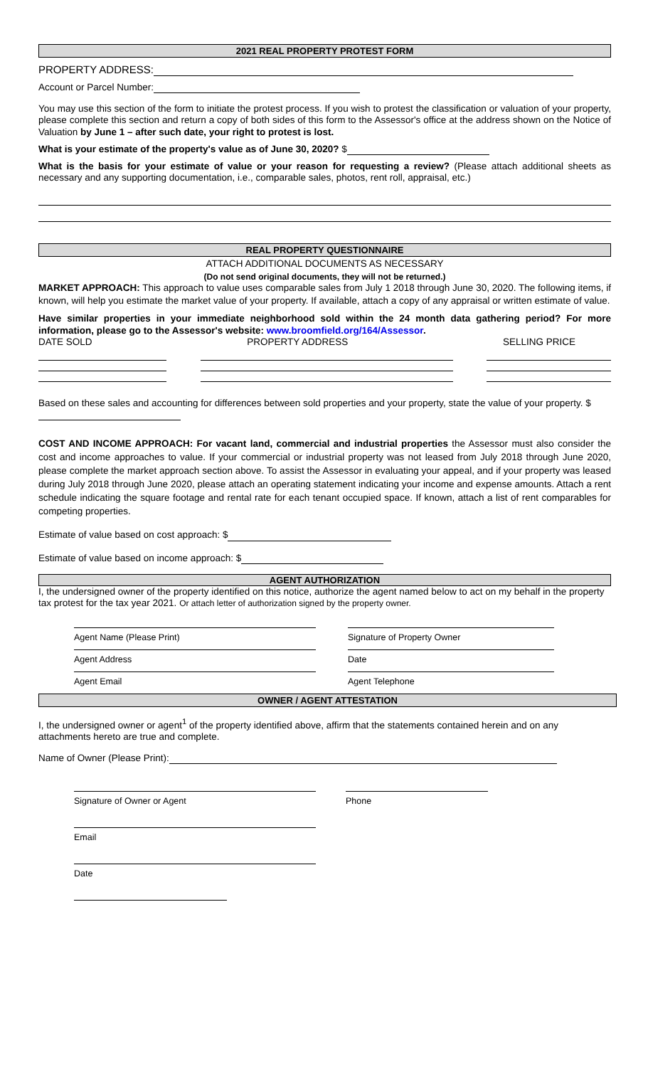2021 REAL PROPERTY PROTEST FORM
PROPERTY ADDRESS:
Account or Parcel Number:
You may use this section of the form to initiate the protest process. If you wish to protest the classification or valuation of your property, please complete this section and return a copy of both sides of this form to the Assessor's office at the address shown on the Notice of Valuation by June 1 – after such date, your right to protest is lost.
What is your estimate of the property's value as of June 30, 2020? $
What is the basis for your estimate of value or your reason for requesting a review? (Please attach additional sheets as necessary and any supporting documentation, i.e., comparable sales, photos, rent roll, appraisal, etc.)
REAL PROPERTY QUESTIONNAIRE
ATTACH ADDITIONAL DOCUMENTS AS NECESSARY
(Do not send original documents, they will not be returned.)
MARKET APPROACH: This approach to value uses comparable sales from July 1 2018 through June 30, 2020. The following items, if known, will help you estimate the market value of your property. If available, attach a copy of any appraisal or written estimate of value.
Have similar properties in your immediate neighborhood sold within the 24 month data gathering period? For more information, please go to the Assessor's website: www.broomfield.org/164/Assessor.
DATE SOLD PROPERTY ADDRESS SELLING PRICE
Based on these sales and accounting for differences between sold properties and your property, state the value of your property. $
COST AND INCOME APPROACH: For vacant land, commercial and industrial properties the Assessor must also consider the cost and income approaches to value. If your commercial or industrial property was not leased from July 2018 through June 2020, please complete the market approach section above. To assist the Assessor in evaluating your appeal, and if your property was leased during July 2018 through June 2020, please attach an operating statement indicating your income and expense amounts. Attach a rent schedule indicating the square footage and rental rate for each tenant occupied space. If known, attach a list of rent comparables for competing properties.
Estimate of value based on cost approach: $
Estimate of value based on income approach: $
AGENT AUTHORIZATION
I, the undersigned owner of the property identified on this notice, authorize the agent named below to act on my behalf in the property tax protest for the tax year 2021. Or attach letter of authorization signed by the property owner.
Agent Name (Please Print) Signature of Property Owner
Agent Address Date
Agent Email Agent Telephone
OWNER / AGENT ATTESTATION
I, the undersigned owner or agent<sup>1</sup> of the property identified above, affirm that the statements contained herein and on any attachments hereto are true and complete.
Name of Owner (Please Print):
Signature of Owner or Agent Phone
Email
Date